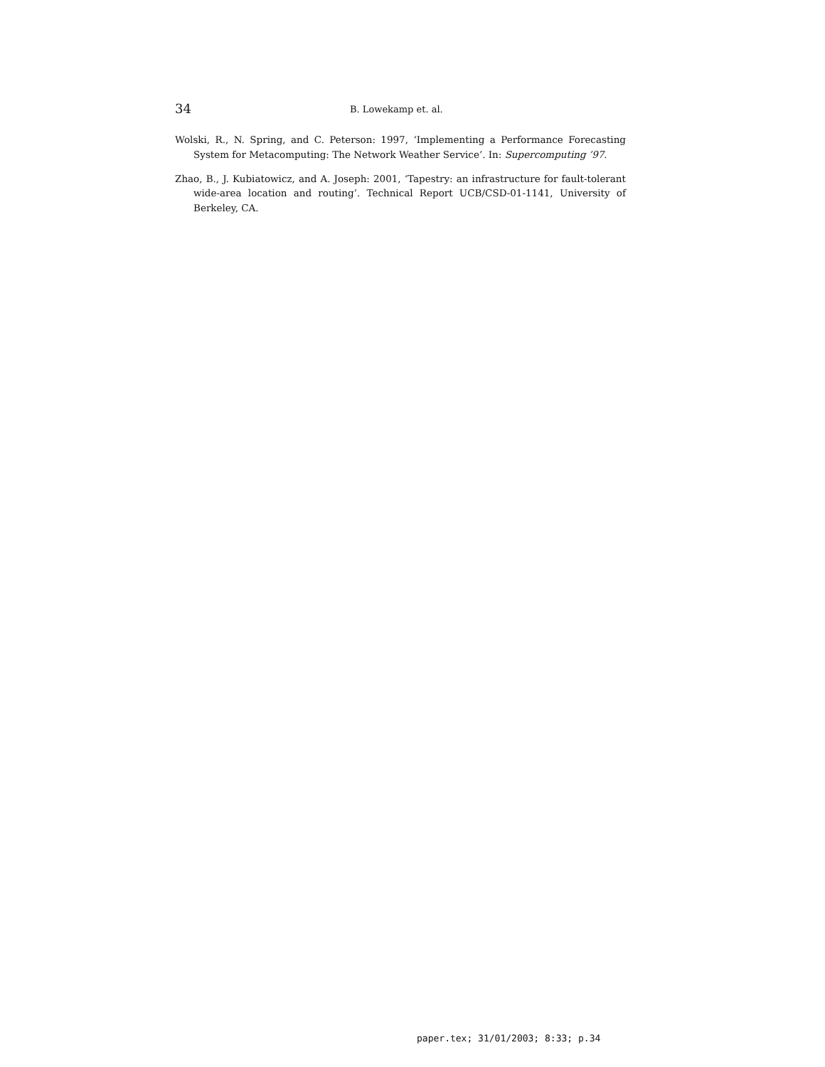34 B. Lowekamp et. al.
Wolski, R., N. Spring, and C. Peterson: 1997, ‘Implementing a Performance Forecasting System for Metacomputing: The Network Weather Service’. In: Supercomputing ’97.
Zhao, B., J. Kubiatowicz, and A. Joseph: 2001, ‘Tapestry: an infrastructure for fault-tolerant wide-area location and routing’. Technical Report UCB/CSD-01-1141, University of Berkeley, CA.
paper.tex; 31/01/2003; 8:33; p.34